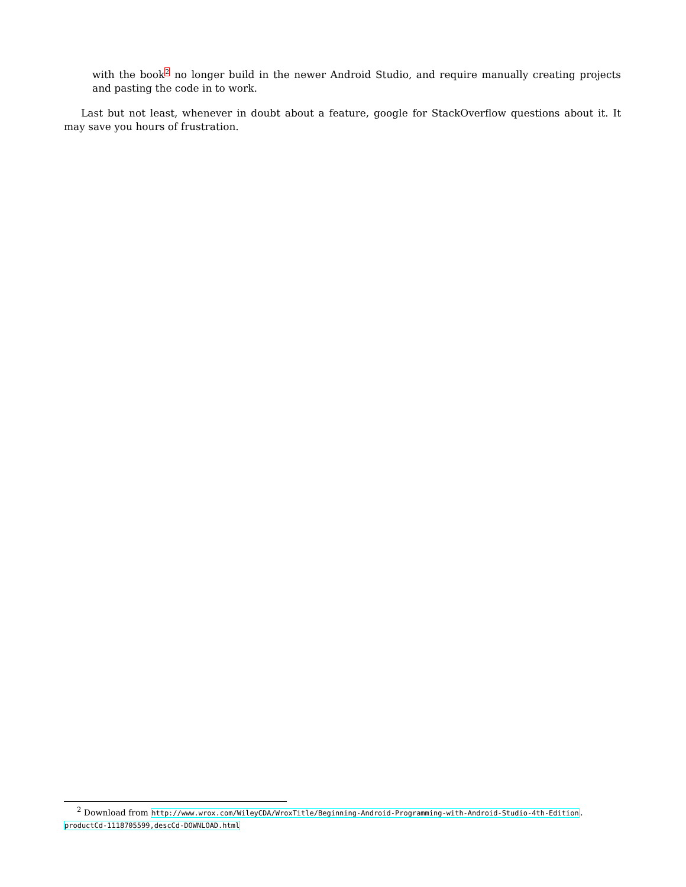with the book<sup>2</sup> no longer build in the newer Android Studio, and require manually creating projects and pasting the code in to work.
Last but not least, whenever in doubt about a feature, google for StackOverflow questions about it. It may save you hours of frustration.
<sup>2</sup> Download from http://www.wrox.com/WileyCDA/WroxTitle/Beginning-Android-Programming-with-Android-Studio-4th-Edition.
productCd-1118705599,descCd-DOWNLOAD.html